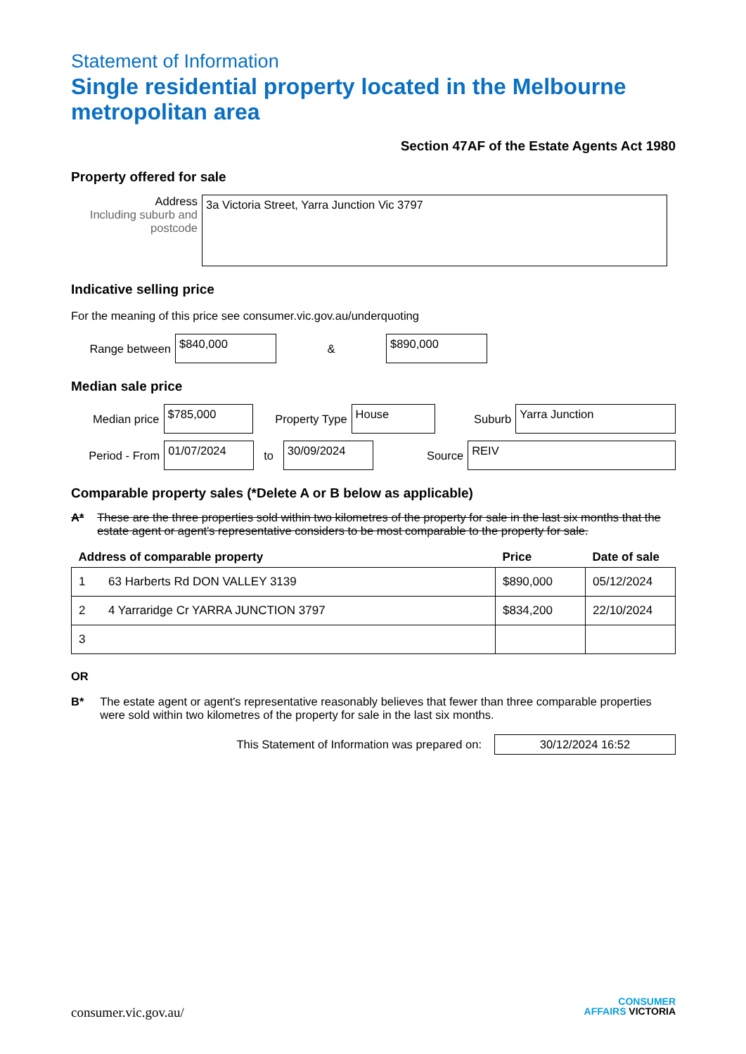Statement of Information
Single residential property located in the Melbourne metropolitan area
Section 47AF of the Estate Agents Act 1980
Property offered for sale
Address
Including suburb and postcode
3a Victoria Street, Yarra Junction Vic 3797
Indicative selling price
For the meaning of this price see consumer.vic.gov.au/underquoting
Range between
$840,000
&
$890,000
Median sale price
Median price
$785,000
Property Type
House
Suburb
Yarra Junction
Period - From
01/07/2024
to
30/09/2024
Source
REIV
Comparable property sales (*Delete A or B below as applicable)
A* These are the three properties sold within two kilometres of the property for sale in the last six months that the estate agent or agent's representative considers to be most comparable to the property for sale.
| Address of comparable property | | Price | Date of sale |
| --- | --- | --- | --- |
| 1 | 63 Harberts Rd DON VALLEY 3139 | $890,000 | 05/12/2024 |
| 2 | 4 Yarraridge Cr YARRA JUNCTION 3797 | $834,200 | 22/10/2024 |
| 3 | | | |
OR
B* The estate agent or agent's representative reasonably believes that fewer than three comparable properties were sold within two kilometres of the property for sale in the last six months.
This Statement of Information was prepared on:
30/12/2024 16:52
consumer.vic.gov.au/
CONSUMER
AFFAIRS VICTORIA